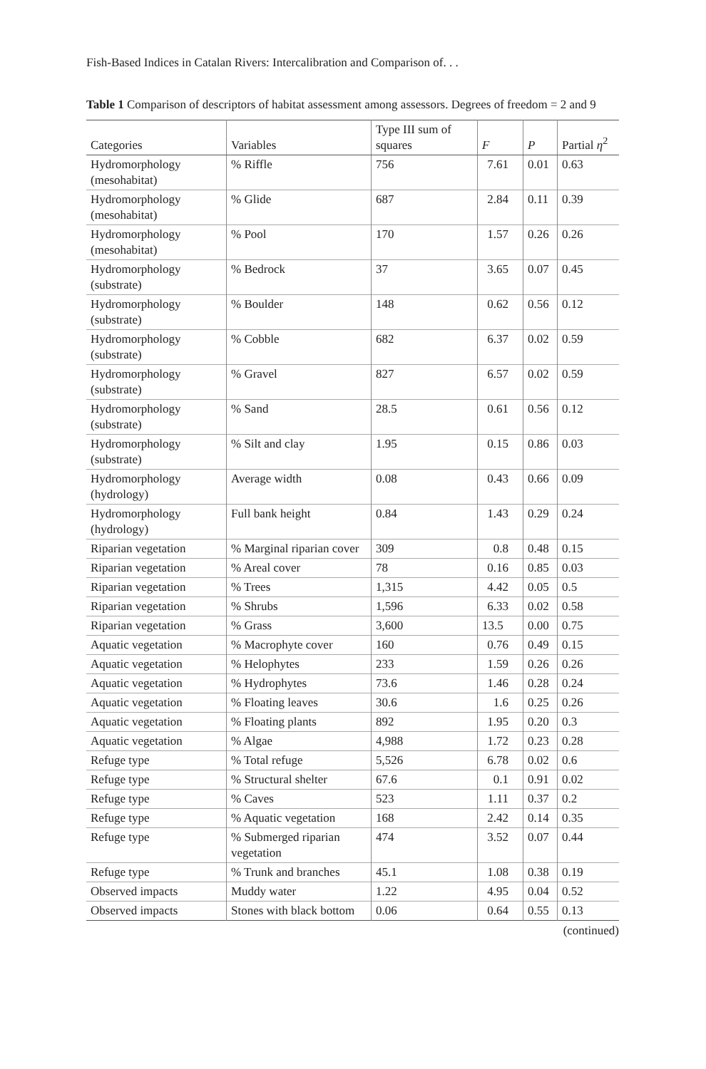Fish-Based Indices in Catalan Rivers: Intercalibration and Comparison of. . .
Table 1 Comparison of descriptors of habitat assessment among assessors. Degrees of freedom = 2 and 9
| Categories | Variables | Type III sum of squares | F | P | Partial η<sup>2</sup> |
| --- | --- | --- | --- | --- | --- |
| Hydromorphology (mesohabitat) | % Riffle | 756 | 7.61 | 0.01 | 0.63 |
| Hydromorphology (mesohabitat) | % Glide | 687 | 2.84 | 0.11 | 0.39 |
| Hydromorphology (mesohabitat) | % Pool | 170 | 1.57 | 0.26 | 0.26 |
| Hydromorphology (substrate) | % Bedrock | 37 | 3.65 | 0.07 | 0.45 |
| Hydromorphology (substrate) | % Boulder | 148 | 0.62 | 0.56 | 0.12 |
| Hydromorphology (substrate) | % Cobble | 682 | 6.37 | 0.02 | 0.59 |
| Hydromorphology (substrate) | % Gravel | 827 | 6.57 | 0.02 | 0.59 |
| Hydromorphology (substrate) | % Sand | 28.5 | 0.61 | 0.56 | 0.12 |
| Hydromorphology (substrate) | % Silt and clay | 1.95 | 0.15 | 0.86 | 0.03 |
| Hydromorphology (hydrology) | Average width | 0.08 | 0.43 | 0.66 | 0.09 |
| Hydromorphology (hydrology) | Full bank height | 0.84 | 1.43 | 0.29 | 0.24 |
| Riparian vegetation | % Marginal riparian cover | 309 | 0.8 | 0.48 | 0.15 |
| Riparian vegetation | % Areal cover | 78 | 0.16 | 0.85 | 0.03 |
| Riparian vegetation | % Trees | 1,315 | 4.42 | 0.05 | 0.5 |
| Riparian vegetation | % Shrubs | 1,596 | 6.33 | 0.02 | 0.58 |
| Riparian vegetation | % Grass | 3,600 | 13.5 | 0.00 | 0.75 |
| Aquatic vegetation | % Macrophyte cover | 160 | 0.76 | 0.49 | 0.15 |
| Aquatic vegetation | % Helophytes | 233 | 1.59 | 0.26 | 0.26 |
| Aquatic vegetation | % Hydrophytes | 73.6 | 1.46 | 0.28 | 0.24 |
| Aquatic vegetation | % Floating leaves | 30.6 | 1.6 | 0.25 | 0.26 |
| Aquatic vegetation | % Floating plants | 892 | 1.95 | 0.20 | 0.3 |
| Aquatic vegetation | % Algae | 4,988 | 1.72 | 0.23 | 0.28 |
| Refuge type | % Total refuge | 5,526 | 6.78 | 0.02 | 0.6 |
| Refuge type | % Structural shelter | 67.6 | 0.1 | 0.91 | 0.02 |
| Refuge type | % Caves | 523 | 1.11 | 0.37 | 0.2 |
| Refuge type | % Aquatic vegetation | 168 | 2.42 | 0.14 | 0.35 |
| Refuge type | % Submerged riparian vegetation | 474 | 3.52 | 0.07 | 0.44 |
| Refuge type | % Trunk and branches | 45.1 | 1.08 | 0.38 | 0.19 |
| Observed impacts | Muddy water | 1.22 | 4.95 | 0.04 | 0.52 |
| Observed impacts | Stones with black bottom | 0.06 | 0.64 | 0.55 | 0.13 |
(continued)